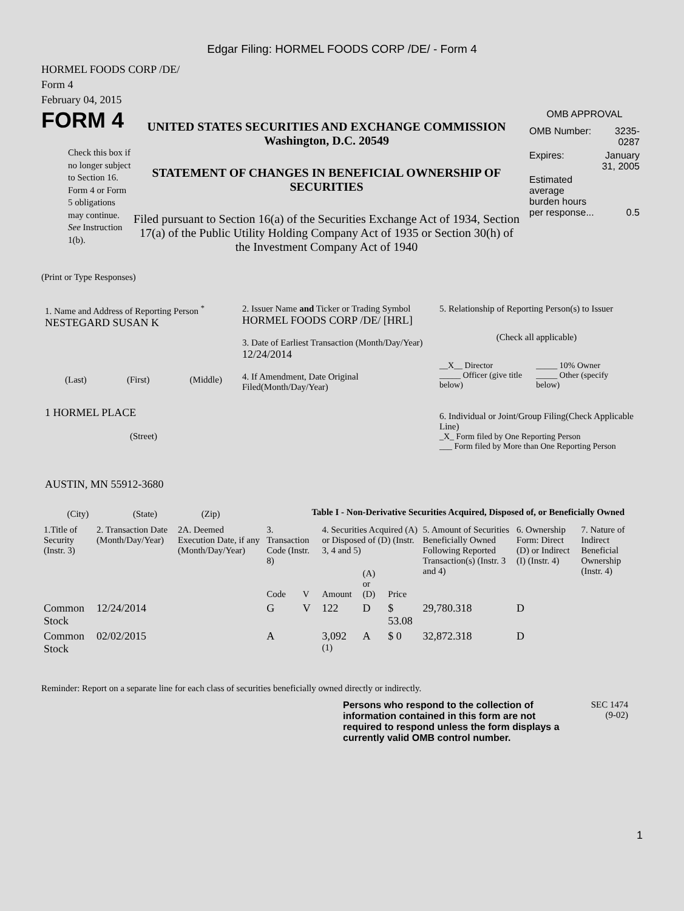Edgar Filing: HORMEL FOODS CORP /DE/ - Form 4
HORMEL FOODS CORP /DE/
Form 4
February 04, 2015
FORM 4
Check this box if no longer subject to Section 16. Form 4 or Form 5 obligations may continue. See Instruction 1(b).
UNITED STATES SECURITIES AND EXCHANGE COMMISSION
Washington, D.C. 20549
STATEMENT OF CHANGES IN BENEFICIAL OWNERSHIP OF SECURITIES
Filed pursuant to Section 16(a) of the Securities Exchange Act of 1934, Section 17(a) of the Public Utility Holding Company Act of 1935 or Section 30(h) of the Investment Company Act of 1940
OMB APPROVAL
| OMB Number: | 3235-0287 |
| Expires: | January 31, 2005 |
| Estimated average burden hours per response... | 0.5 |
(Print or Type Responses)
1. Name and Address of Reporting Person <sup>*</sup>
NESTEGARD SUSAN K
(Last) (First) (Middle)
1 HORMEL PLACE
(Street)
AUSTIN, MN 55912-3680
(City) (State) (Zip)
2. Issuer Name and Ticker or Trading Symbol
HORMEL FOODS CORP /DE/ [HRL]
3. Date of Earliest Transaction (Month/Day/Year)
12/24/2014
4. If Amendment, Date Original Filed(Month/Day/Year)
5. Relationship of Reporting Person(s) to Issuer
(Check all applicable)
__X__ Director
_____ Officer (give title below)
_____ 10% Owner
_____ Other (specify below)
6. Individual or Joint/Group Filing(Check Applicable Line)
_X_ Form filed by One Reporting Person
___ Form filed by More than One Reporting Person
Table I - Non-Derivative Securities Acquired, Disposed of, or Beneficially Owned
| 1.Title of Security (Instr. 3) | 2. Transaction Date (Month/Day/Year) | 2A. Deemed Execution Date, if any (Month/Day/Year) | 3. Transaction Code (Instr. 8) | | 4. Securities Acquired (A) or Disposed of (D) (Instr. 3, 4 and 5) | | | 5. Amount of Securities Beneficially Owned Following Reported Transaction(s) (Instr. 3 and 4) | 6. Ownership Form: Direct (D) or Indirect (I) (Instr. 4) | 7. Nature of Indirect Beneficial Ownership (Instr. 4) |
| --- | --- | --- | --- | --- | --- | --- | --- | --- | --- | --- |
| | | | Code | V | Amount | (A) or (D) | Price | | | |
| Common Stock | 12/24/2014 | | G | V | 122 | D | $ 53.08 | 29,780.318 | D | |
| Common Stock | 02/02/2015 | | A | | 3,092 <sup>(1)</sup> | A | $ 0 | 32,872.318 | D | |
Reminder: Report on a separate line for each class of securities beneficially owned directly or indirectly.
Persons who respond to the collection of information contained in this form are not required to respond unless the form displays a currently valid OMB control number.
SEC 1474
(9-02)
1